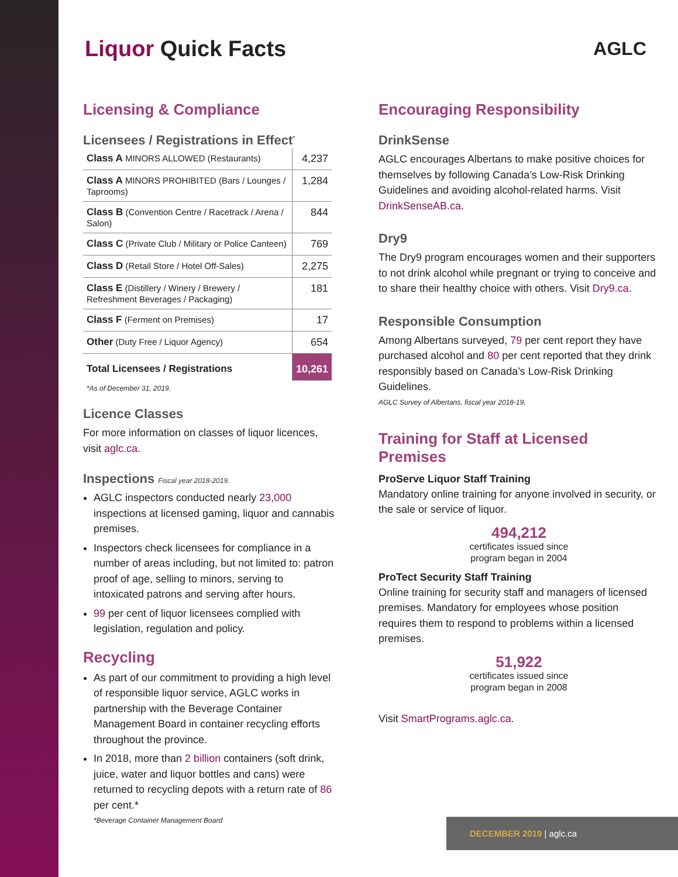Liquor Quick Facts
AGLC
Licensing & Compliance
Licensees / Registrations in Effect<sup>*</sup>
| Class A MINORS ALLOWED (Restaurants) | 4,237 |
| Class A MINORS PROHIBITED (Bars / Lounges / Taprooms) | 1,284 |
| Class B (Convention Centre / Racetrack / Arena / Salon) | 844 |
| Class C (Private Club / Military or Police Canteen) | 769 |
| Class D (Retail Store / Hotel Off-Sales) | 2,275 |
| Class E (Distillery / Winery / Brewery / Refreshment Beverages / Packaging) | 181 |
| Class F (Ferment on Premises) | 17 |
| Other (Duty Free / Liquor Agency) | 654 |
| Total Licensees / Registrations | 10,261 |
*As of December 31, 2019.
Licence Classes
For more information on classes of liquor licences, visit aglc.ca.
Inspections Fiscal year 2018-2019.
AGLC inspectors conducted nearly 23,000 inspections at licensed gaming, liquor and cannabis premises.
Inspectors check licensees for compliance in a number of areas including, but not limited to: patron proof of age, selling to minors, serving to intoxicated patrons and serving after hours.
99 per cent of liquor licensees complied with legislation, regulation and policy.
Recycling
As part of our commitment to providing a high level of responsible liquor service, AGLC works in partnership with the Beverage Container Management Board in container recycling efforts throughout the province.
In 2018, more than 2 billion containers (soft drink, juice, water and liquor bottles and cans) were returned to recycling depots with a return rate of 86 per cent.*
*Beverage Container Management Board
Encouraging Responsibility
DrinkSense
AGLC encourages Albertans to make positive choices for themselves by following Canada’s Low-Risk Drinking Guidelines and avoiding alcohol-related harms. Visit DrinkSenseAB.ca.
Dry9
The Dry9 program encourages women and their supporters to not drink alcohol while pregnant or trying to conceive and to share their healthy choice with others. Visit Dry9.ca.
Responsible Consumption
Among Albertans surveyed, 79 per cent report they have purchased alcohol and 80 per cent reported that they drink responsibly based on Canada’s Low-Risk Drinking Guidelines.
AGLC Survey of Albertans, fiscal year 2018-19.
Training for Staff at Licensed Premises
ProServe Liquor Staff Training
Mandatory online training for anyone involved in security, or the sale or service of liquor.
494,212
certificates issued since
program began in 2004
ProTect Security Staff Training
Online training for security staff and managers of licensed premises. Mandatory for employees whose position requires them to respond to problems within a licensed premises.
51,922
certificates issued since
program began in 2008
Visit SmartPrograms.aglc.ca.
DECEMBER 2019 | aglc.ca